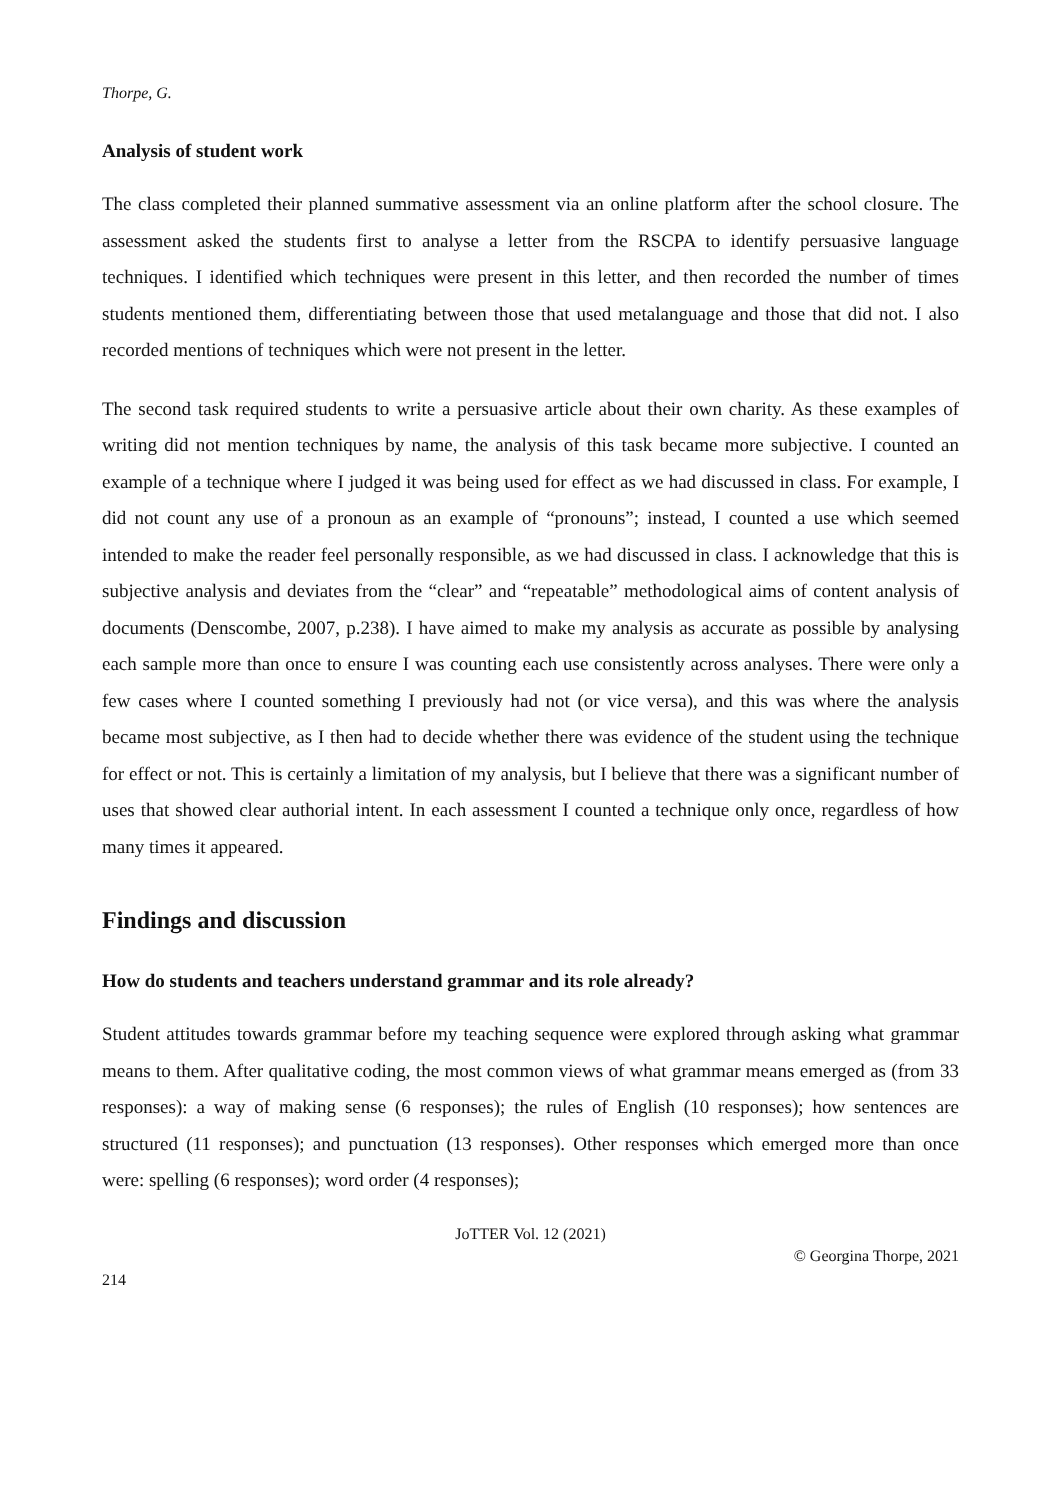Thorpe, G.
Analysis of student work
The class completed their planned summative assessment via an online platform after the school closure. The assessment asked the students first to analyse a letter from the RSCPA to identify persuasive language techniques. I identified which techniques were present in this letter, and then recorded the number of times students mentioned them, differentiating between those that used metalanguage and those that did not. I also recorded mentions of techniques which were not present in the letter.
The second task required students to write a persuasive article about their own charity. As these examples of writing did not mention techniques by name, the analysis of this task became more subjective. I counted an example of a technique where I judged it was being used for effect as we had discussed in class. For example, I did not count any use of a pronoun as an example of “pronouns”; instead, I counted a use which seemed intended to make the reader feel personally responsible, as we had discussed in class. I acknowledge that this is subjective analysis and deviates from the “clear” and “repeatable” methodological aims of content analysis of documents (Denscombe, 2007, p.238). I have aimed to make my analysis as accurate as possible by analysing each sample more than once to ensure I was counting each use consistently across analyses. There were only a few cases where I counted something I previously had not (or vice versa), and this was where the analysis became most subjective, as I then had to decide whether there was evidence of the student using the technique for effect or not. This is certainly a limitation of my analysis, but I believe that there was a significant number of uses that showed clear authorial intent. In each assessment I counted a technique only once, regardless of how many times it appeared.
Findings and discussion
How do students and teachers understand grammar and its role already?
Student attitudes towards grammar before my teaching sequence were explored through asking what grammar means to them. After qualitative coding, the most common views of what grammar means emerged as (from 33 responses): a way of making sense (6 responses); the rules of English (10 responses); how sentences are structured (11 responses); and punctuation (13 responses). Other responses which emerged more than once were: spelling (6 responses); word order (4 responses);
JoTTER Vol. 12 (2021)
© Georgina Thorpe, 2021
214